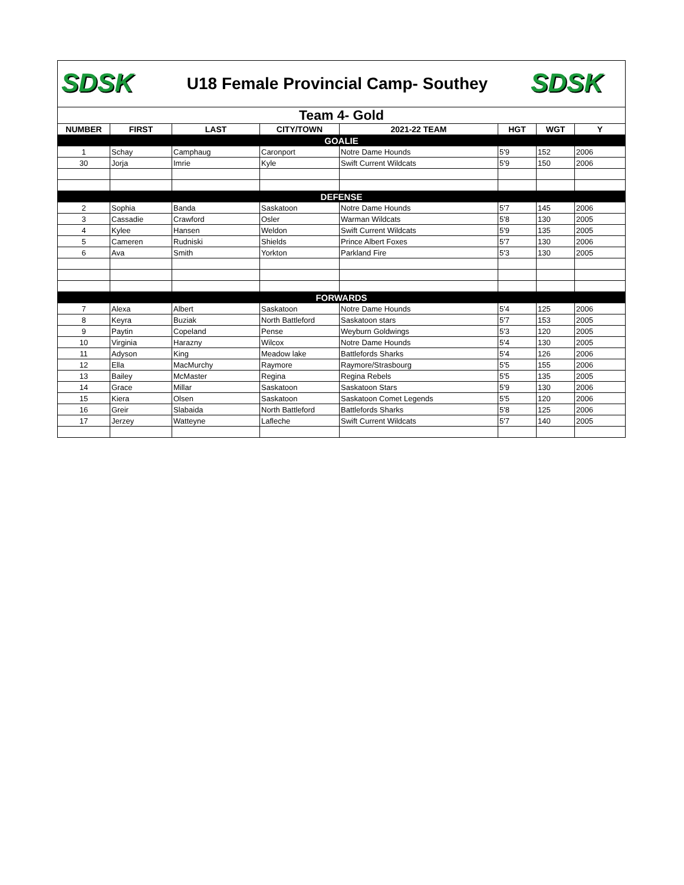SDSK
U18 Female Provincial Camp- Southey
SDSK
| Team 4- Gold | | | | | | | |
| NUMBER | FIRST | LAST | CITY/TOWN | 2021-22 TEAM | HGT | WGT | Y |
| GOALIE | | | | | | | |
| 1 | Schay | Camphaug | Caronport | Notre Dame Hounds | 5'9 | 152 | 2006 |
| 30 | Jorja | Imrie | Kyle | Swift Current Wildcats | 5'9 | 150 | 2006 |
| DEFENSE | | | | | | | |
| 2 | Sophia | Banda | Saskatoon | Notre Dame Hounds | 5'7 | 145 | 2006 |
| 3 | Cassadie | Crawford | Osler | Warman Wildcats | 5'8 | 130 | 2005 |
| 4 | Kylee | Hansen | Weldon | Swift Current Wildcats | 5'9 | 135 | 2005 |
| 5 | Cameren | Rudniski | Shields | Prince Albert Foxes | 5'7 | 130 | 2006 |
| 6 | Ava | Smith | Yorkton | Parkland Fire | 5'3 | 130 | 2005 |
| FORWARDS | | | | | | | |
| 7 | Alexa | Albert | Saskatoon | Notre Dame Hounds | 5'4 | 125 | 2006 |
| 8 | Keyra | Buziak | North Battleford | Saskatoon stars | 5'7 | 153 | 2005 |
| 9 | Paytin | Copeland | Pense | Weyburn Goldwings | 5'3 | 120 | 2005 |
| 10 | Virginia | Harazny | Wilcox | Notre Dame Hounds | 5'4 | 130 | 2005 |
| 11 | Adyson | King | Meadow lake | Battlefords Sharks | 5'4 | 126 | 2006 |
| 12 | Ella | MacMurchy | Raymore | Raymore/Strasbourg | 5'5 | 155 | 2006 |
| 13 | Bailey | McMaster | Regina | Regina Rebels | 5'5 | 135 | 2005 |
| 14 | Grace | Millar | Saskatoon | Saskatoon Stars | 5'9 | 130 | 2006 |
| 15 | Kiera | Olsen | Saskatoon | Saskatoon Comet Legends | 5'5 | 120 | 2006 |
| 16 | Greir | Slabaida | North Battleford | Battlefords Sharks | 5'8 | 125 | 2006 |
| 17 | Jerzey | Watteyne | Lafleche | Swift Current Wildcats | 5'7 | 140 | 2005 |